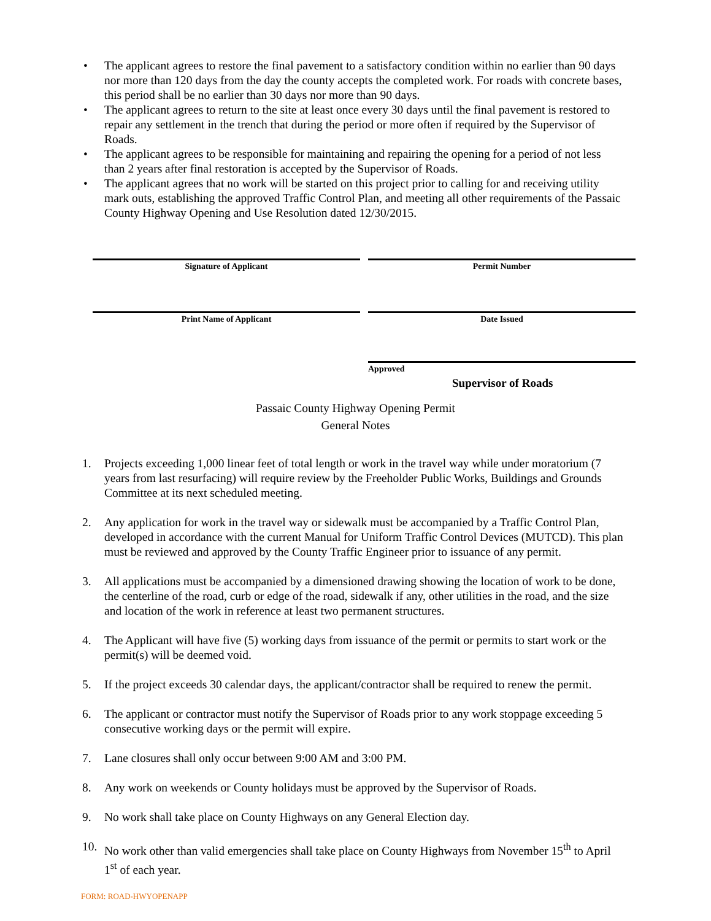• The applicant agrees to restore the final pavement to a satisfactory condition within no earlier than 90 days nor more than 120 days from the day the county accepts the completed work. For roads with concrete bases, this period shall be no earlier than 30 days nor more than 90 days.
• The applicant agrees to return to the site at least once every 30 days until the final pavement is restored to repair any settlement in the trench that during the period or more often if required by the Supervisor of Roads.
• The applicant agrees to be responsible for maintaining and repairing the opening for a period of not less than 2 years after final restoration is accepted by the Supervisor of Roads.
• The applicant agrees that no work will be started on this project prior to calling for and receiving utility mark outs, establishing the approved Traffic Control Plan, and meeting all other requirements of the Passaic County Highway Opening and Use Resolution dated 12/30/2015.
Signature of Applicant Permit Number
Print Name of Applicant Date Issued
Approved
Supervisor of Roads
Passaic County Highway Opening Permit
General Notes
1. Projects exceeding 1,000 linear feet of total length or work in the travel way while under moratorium (7 years from last resurfacing) will require review by the Freeholder Public Works, Buildings and Grounds Committee at its next scheduled meeting.
2. Any application for work in the travel way or sidewalk must be accompanied by a Traffic Control Plan, developed in accordance with the current Manual for Uniform Traffic Control Devices (MUTCD). This plan must be reviewed and approved by the County Traffic Engineer prior to issuance of any permit.
3. All applications must be accompanied by a dimensioned drawing showing the location of work to be done, the centerline of the road, curb or edge of the road, sidewalk if any, other utilities in the road, and the size and location of the work in reference at least two permanent structures.
4. The Applicant will have five (5) working days from issuance of the permit or permits to start work or the permit(s) will be deemed void.
5. If the project exceeds 30 calendar days, the applicant/contractor shall be required to renew the permit.
6. The applicant or contractor must notify the Supervisor of Roads prior to any work stoppage exceeding 5 consecutive working days or the permit will expire.
7. Lane closures shall only occur between 9:00 AM and 3:00 PM.
8. Any work on weekends or County holidays must be approved by the Supervisor of Roads.
9. No work shall take place on County Highways on any General Election day.
10. No work other than valid emergencies shall take place on County Highways from November 15<sup>th</sup> to April 1<sup>st</sup> of each year.
FORM: ROAD-HWYOPENAPP